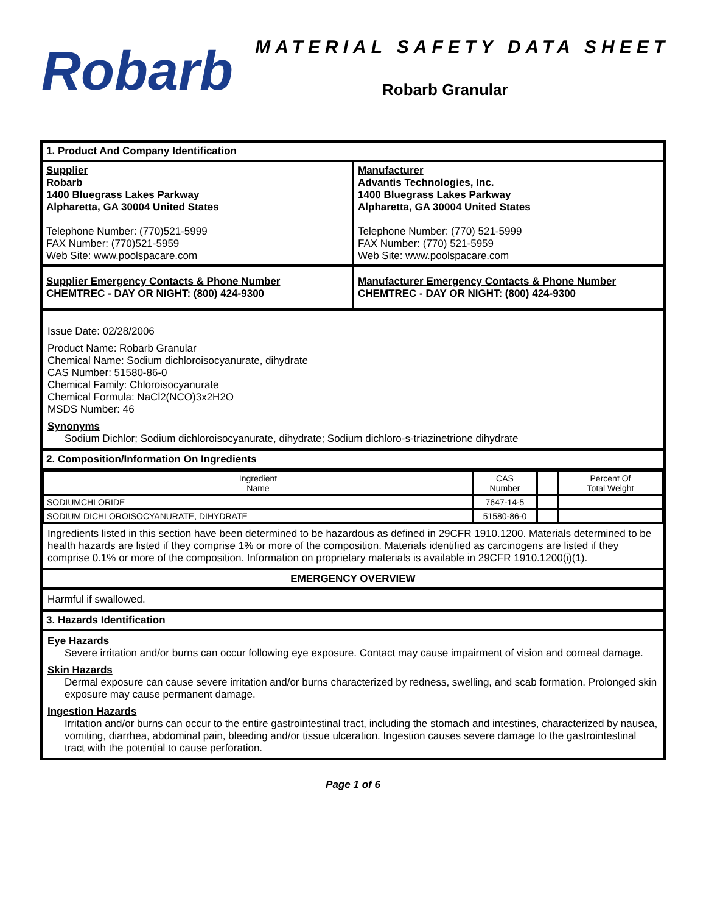Robarb
MATERIAL SAFETY DATA SHEET
Robarb Granular
1. Product And Company Identification
Supplier
Robarb
1400 Bluegrass Lakes Parkway
Alpharetta, GA 30004 United States
Telephone Number: (770)521-5999
FAX Number: (770)521-5959
Web Site: www.poolspacare.com
Manufacturer
Advantis Technologies, Inc.
1400 Bluegrass Lakes Parkway
Alpharetta, GA 30004 United States
Telephone Number: (770) 521-5999
FAX Number: (770) 521-5959
Web Site: www.poolspacare.com
Supplier Emergency Contacts & Phone Number
CHEMTREC - DAY OR NIGHT: (800) 424-9300
Manufacturer Emergency Contacts & Phone Number
CHEMTREC - DAY OR NIGHT: (800) 424-9300
Issue Date: 02/28/2006
Product Name: Robarb Granular
Chemical Name: Sodium dichloroisocyanurate, dihydrate
CAS Number: 51580-86-0
Chemical Family: Chloroisocyanurate
Chemical Formula: NaCl2(NCO)3x2H2O
MSDS Number: 46
Synonyms
Sodium Dichlor; Sodium dichloroisocyanurate, dihydrate; Sodium dichloro-s-triazinetrione dihydrate
2. Composition/Information On Ingredients
| Ingredient Name | CAS Number | | Percent Of Total Weight |
| --- | --- | --- | --- |
| SODIUMCHLORIDE | 7647-14-5 | | |
| SODIUM DICHLOROISOCYANURATE, DIHYDRATE | 51580-86-0 | | |
Ingredients listed in this section have been determined to be hazardous as defined in 29CFR 1910.1200. Materials determined to be health hazards are listed if they comprise 1% or more of the composition. Materials identified as carcinogens are listed if they comprise 0.1% or more of the composition. Information on proprietary materials is available in 29CFR 1910.1200(i)(1).
EMERGENCY OVERVIEW
Harmful if swallowed.
3. Hazards Identification
Eye Hazards
Severe irritation and/or burns can occur following eye exposure. Contact may cause impairment of vision and corneal damage.
Skin Hazards
Dermal exposure can cause severe irritation and/or burns characterized by redness, swelling, and scab formation. Prolonged skin exposure may cause permanent damage.
Ingestion Hazards
Irritation and/or burns can occur to the entire gastrointestinal tract, including the stomach and intestines, characterized by nausea, vomiting, diarrhea, abdominal pain, bleeding and/or tissue ulceration. Ingestion causes severe damage to the gastrointestinal tract with the potential to cause perforation.
Page 1 of 6